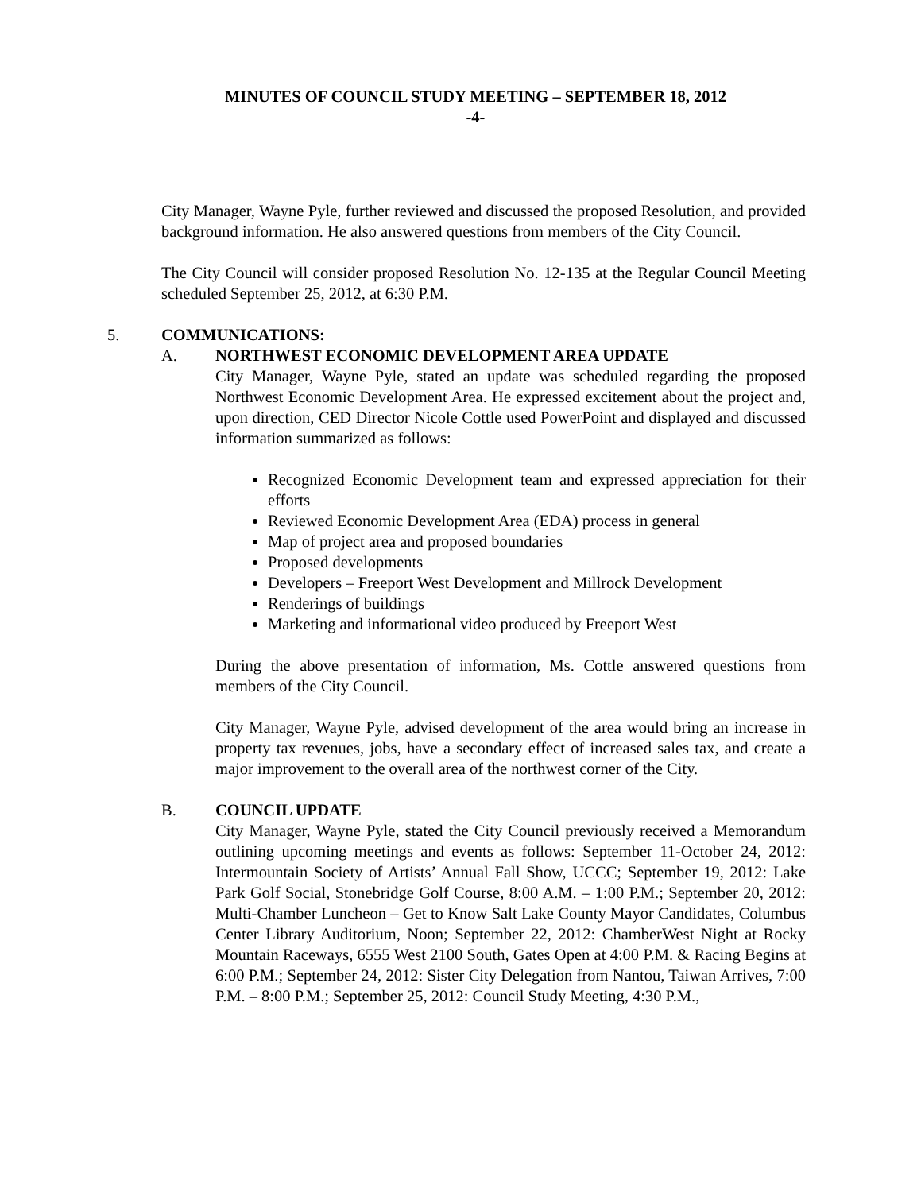MINUTES OF COUNCIL STUDY MEETING – SEPTEMBER 18, 2012
-4-
City Manager, Wayne Pyle, further reviewed and discussed the proposed Resolution, and provided background information. He also answered questions from members of the City Council.
The City Council will consider proposed Resolution No. 12-135 at the Regular Council Meeting scheduled September 25, 2012, at 6:30 P.M.
5. COMMUNICATIONS:
A. NORTHWEST ECONOMIC DEVELOPMENT AREA UPDATE
City Manager, Wayne Pyle, stated an update was scheduled regarding the proposed Northwest Economic Development Area. He expressed excitement about the project and, upon direction, CED Director Nicole Cottle used PowerPoint and displayed and discussed information summarized as follows:
Recognized Economic Development team and expressed appreciation for their efforts
Reviewed Economic Development Area (EDA) process in general
Map of project area and proposed boundaries
Proposed developments
Developers – Freeport West Development and Millrock Development
Renderings of buildings
Marketing and informational video produced by Freeport West
During the above presentation of information, Ms. Cottle answered questions from members of the City Council.
City Manager, Wayne Pyle, advised development of the area would bring an increase in property tax revenues, jobs, have a secondary effect of increased sales tax, and create a major improvement to the overall area of the northwest corner of the City.
B. COUNCIL UPDATE
City Manager, Wayne Pyle, stated the City Council previously received a Memorandum outlining upcoming meetings and events as follows: September 11-October 24, 2012: Intermountain Society of Artists’ Annual Fall Show, UCCC; September 19, 2012: Lake Park Golf Social, Stonebridge Golf Course, 8:00 A.M. – 1:00 P.M.; September 20, 2012: Multi-Chamber Luncheon – Get to Know Salt Lake County Mayor Candidates, Columbus Center Library Auditorium, Noon; September 22, 2012: ChamberWest Night at Rocky Mountain Raceways, 6555 West 2100 South, Gates Open at 4:00 P.M. & Racing Begins at 6:00 P.M.; September 24, 2012: Sister City Delegation from Nantou, Taiwan Arrives, 7:00 P.M. – 8:00 P.M.; September 25, 2012: Council Study Meeting, 4:30 P.M.,